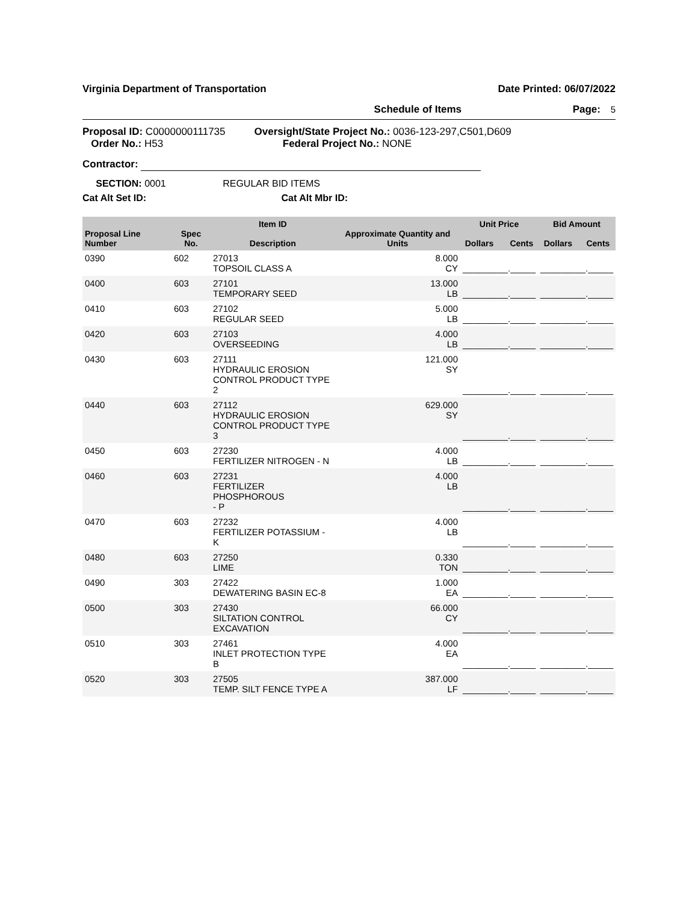Virginia Department of Transportation Date Printed: 06/07/2022
Schedule of Items Page: 5
Proposal ID: C0000000111735
Order No.: H53
Oversight/State Project No.: 0036-123-297,C501,D609
Federal Project No.: NONE
Contractor:
SECTION: 0001 REGULAR BID ITEMS
Cat Alt Set ID: Cat Alt Mbr ID:
| Proposal Line Number | Spec No. | Item ID Description | Approximate Quantity and Units | Unit Price Dollars Cents | Bid Amount Dollars Cents |
| --- | --- | --- | --- | --- | --- |
| 0390 | 602 | 27013 TOPSOIL CLASS A | 8.000 CY | _________._____ | _________._____ |
| 0400 | 603 | 27101 TEMPORARY SEED | 13.000 LB | _________._____ | _________._____ |
| 0410 | 603 | 27102 REGULAR SEED | 5.000 LB | _________._____ | _________._____ |
| 0420 | 603 | 27103 OVERSEEDING | 4.000 LB | _________._____ | _________._____ |
| 0430 | 603 | 27111 HYDRAULIC EROSION CONTROL PRODUCT TYPE 2 | 121.000 SY | _________._____ | _________._____ |
| 0440 | 603 | 27112 HYDRAULIC EROSION CONTROL PRODUCT TYPE 3 | 629.000 SY | _________._____ | _________._____ |
| 0450 | 603 | 27230 FERTILIZER NITROGEN - N | 4.000 LB | _________._____ | _________._____ |
| 0460 | 603 | 27231 FERTILIZER PHOSPHOROUS - P | 4.000 LB | _________._____ | _________._____ |
| 0470 | 603 | 27232 FERTILIZER POTASSIUM - K | 4.000 LB | _________._____ | _________._____ |
| 0480 | 603 | 27250 LIME | 0.330 TON | _________._____ | _________._____ |
| 0490 | 303 | 27422 DEWATERING BASIN EC-8 | 1.000 EA | _________._____ | _________._____ |
| 0500 | 303 | 27430 SILTATION CONTROL EXCAVATION | 66.000 CY | _________._____ | _________._____ |
| 0510 | 303 | 27461 INLET PROTECTION TYPE B | 4.000 EA | _________._____ | _________._____ |
| 0520 | 303 | 27505 TEMP. SILT FENCE TYPE A | 387.000 LF | _________._____ | _________._____ |